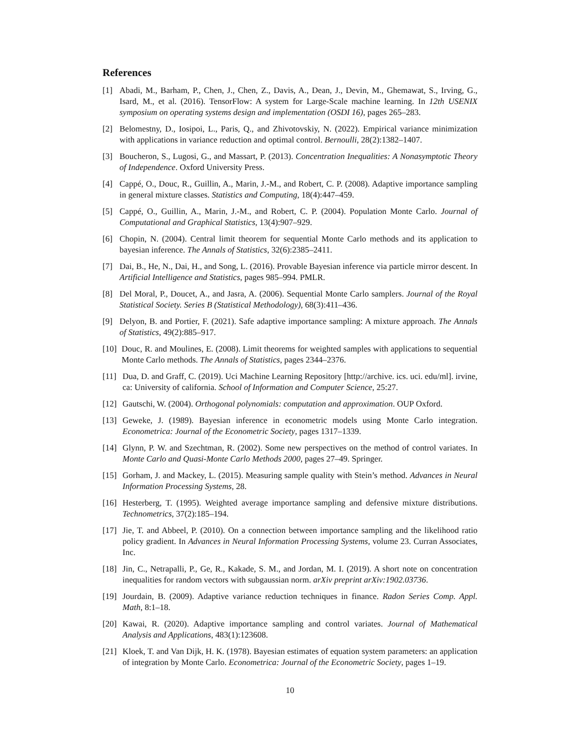References
[1] Abadi, M., Barham, P., Chen, J., Chen, Z., Davis, A., Dean, J., Devin, M., Ghemawat, S., Irving, G., Isard, M., et al. (2016). TensorFlow: A system for Large-Scale machine learning. In 12th USENIX symposium on operating systems design and implementation (OSDI 16), pages 265–283.
[2] Belomestny, D., Iosipoi, L., Paris, Q., and Zhivotovskiy, N. (2022). Empirical variance minimization with applications in variance reduction and optimal control. Bernoulli, 28(2):1382–1407.
[3] Boucheron, S., Lugosi, G., and Massart, P. (2013). Concentration Inequalities: A Nonasymptotic Theory of Independence. Oxford University Press.
[4] Cappé, O., Douc, R., Guillin, A., Marin, J.-M., and Robert, C. P. (2008). Adaptive importance sampling in general mixture classes. Statistics and Computing, 18(4):447–459.
[5] Cappé, O., Guillin, A., Marin, J.-M., and Robert, C. P. (2004). Population Monte Carlo. Journal of Computational and Graphical Statistics, 13(4):907–929.
[6] Chopin, N. (2004). Central limit theorem for sequential Monte Carlo methods and its application to bayesian inference. The Annals of Statistics, 32(6):2385–2411.
[7] Dai, B., He, N., Dai, H., and Song, L. (2016). Provable Bayesian inference via particle mirror descent. In Artificial Intelligence and Statistics, pages 985–994. PMLR.
[8] Del Moral, P., Doucet, A., and Jasra, A. (2006). Sequential Monte Carlo samplers. Journal of the Royal Statistical Society. Series B (Statistical Methodology), 68(3):411–436.
[9] Delyon, B. and Portier, F. (2021). Safe adaptive importance sampling: A mixture approach. The Annals of Statistics, 49(2):885–917.
[10] Douc, R. and Moulines, E. (2008). Limit theorems for weighted samples with applications to sequential Monte Carlo methods. The Annals of Statistics, pages 2344–2376.
[11] Dua, D. and Graff, C. (2019). Uci Machine Learning Repository [http://archive. ics. uci. edu/ml]. irvine, ca: University of california. School of Information and Computer Science, 25:27.
[12] Gautschi, W. (2004). Orthogonal polynomials: computation and approximation. OUP Oxford.
[13] Geweke, J. (1989). Bayesian inference in econometric models using Monte Carlo integration. Econometrica: Journal of the Econometric Society, pages 1317–1339.
[14] Glynn, P. W. and Szechtman, R. (2002). Some new perspectives on the method of control variates. In Monte Carlo and Quasi-Monte Carlo Methods 2000, pages 27–49. Springer.
[15] Gorham, J. and Mackey, L. (2015). Measuring sample quality with Stein’s method. Advances in Neural Information Processing Systems, 28.
[16] Hesterberg, T. (1995). Weighted average importance sampling and defensive mixture distributions. Technometrics, 37(2):185–194.
[17] Jie, T. and Abbeel, P. (2010). On a connection between importance sampling and the likelihood ratio policy gradient. In Advances in Neural Information Processing Systems, volume 23. Curran Associates, Inc.
[18] Jin, C., Netrapalli, P., Ge, R., Kakade, S. M., and Jordan, M. I. (2019). A short note on concentration inequalities for random vectors with subgaussian norm. arXiv preprint arXiv:1902.03736.
[19] Jourdain, B. (2009). Adaptive variance reduction techniques in finance. Radon Series Comp. Appl. Math, 8:1–18.
[20] Kawai, R. (2020). Adaptive importance sampling and control variates. Journal of Mathematical Analysis and Applications, 483(1):123608.
[21] Kloek, T. and Van Dijk, H. K. (1978). Bayesian estimates of equation system parameters: an application of integration by Monte Carlo. Econometrica: Journal of the Econometric Society, pages 1–19.
10